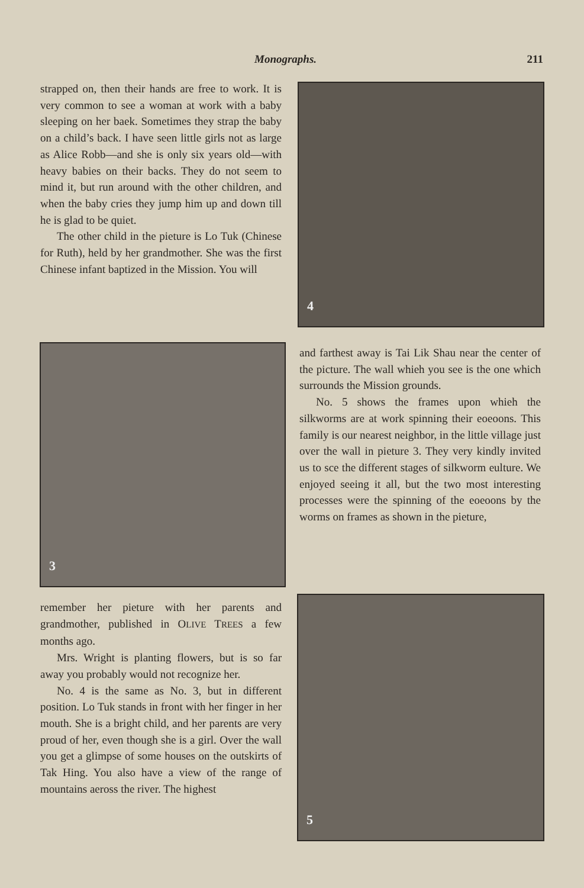Monographs. 211
strapped on, then their hands are free to work. It is very common to see a woman at work with a baby sleeping on her baek. Sometimes they strap the baby on a child’s back. I have seen little girls not as large as Alice Robb—and she is only six years old—with heavy babies on their backs. They do not seem to mind it, but run around with the other children, and when the baby cries they jump him up and down till he is glad to be quiet.
The other child in the pieture is Lo Tuk (Chinese for Ruth), held by her grandmother. She was the first Chinese infant baptized in the Mission. You will
3
remember her pieture with her parents and grandmother, published in OLIVE TREES a few months ago.
Mrs. Wright is planting flowers, but is so far away you probably would not recognize her.
No. 4 is the same as No. 3, but in different position. Lo Tuk stands in front with her finger in her mouth. She is a bright child, and her parents are very proud of her, even though she is a girl. Over the wall you get a glimpse of some houses on the outskirts of Tak Hing. You also have a view of the range of mountains aeross the river. The highest
4
and farthest away is Tai Lik Shau near the center of the picture. The wall whieh you see is the one which surrounds the Mission grounds.
No. 5 shows the frames upon whieh the silkworms are at work spinning their eoeoons. This family is our nearest neighbor, in the little village just over the wall in pieture 3. They very kindly invited us to sce the different stages of silkworm eulture. We enjoyed seeing it all, but the two most interesting processes were the spinning of the eoeoons by the worms on frames as shown in the pieture,
5